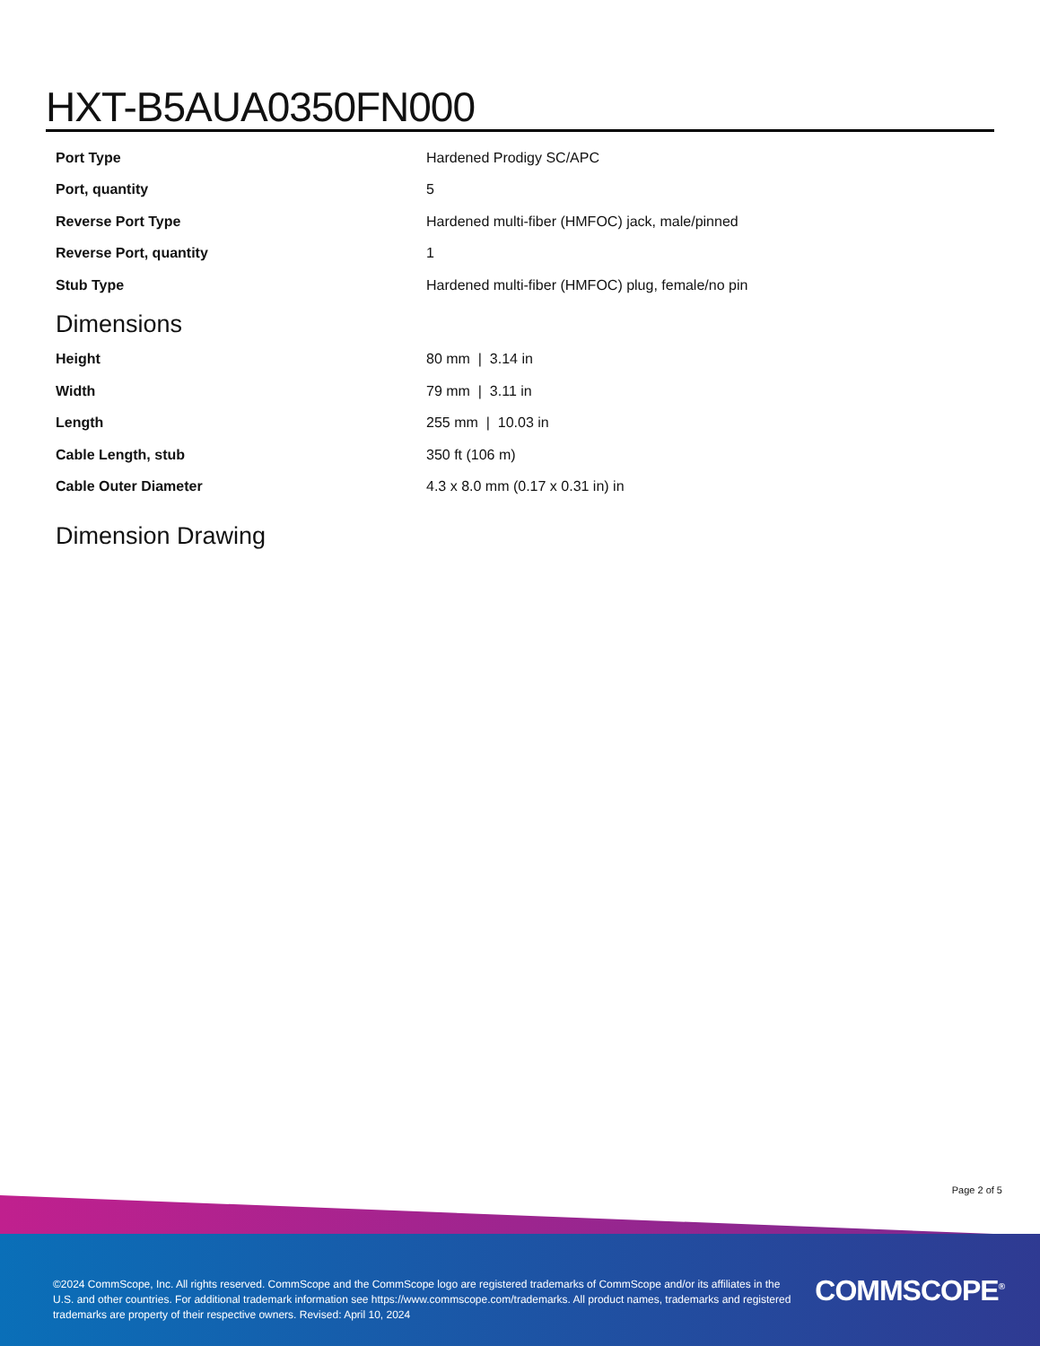HXT-B5AUA0350FN000
| Port Type | Hardened Prodigy SC/APC |
| Port, quantity | 5 |
| Reverse Port Type | Hardened multi-fiber (HMFOC) jack, male/pinned |
| Reverse Port, quantity | 1 |
| Stub Type | Hardened multi-fiber (HMFOC) plug, female/no pin |
Dimensions
| Height | 80 mm / 3.14 in |
| Width | 79 mm / 3.11 in |
| Length | 255 mm / 10.03 in |
| Cable Length, stub | 350 ft (106 m) |
| Cable Outer Diameter | 4.3 x 8.0 mm (0.17 x 0.31 in) in |
Dimension Drawing
Page 2 of 5
©2024 CommScope, Inc. All rights reserved. CommScope and the CommScope logo are registered trademarks of CommScope and/or its affiliates in the U.S. and other countries. For additional trademark information see https://www.commscope.com/trademarks. All product names, trademarks and registered trademarks are property of their respective owners. Revised: April 10, 2024
COMMSCOPE<sup>®</sup>